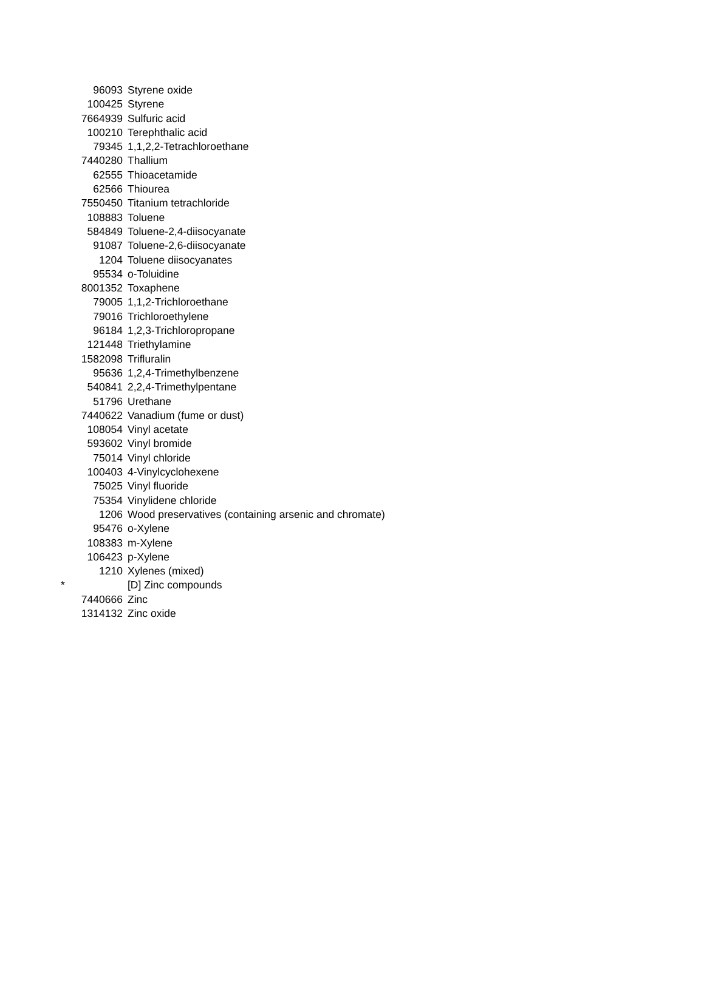| | 96093 | Styrene oxide |
| | 100425 | Styrene |
| | 7664939 | Sulfuric acid |
| | 100210 | Terephthalic acid |
| | 79345 | 1,1,2,2-Tetrachloroethane |
| | 7440280 | Thallium |
| | 62555 | Thioacetamide |
| | 62566 | Thiourea |
| | 7550450 | Titanium tetrachloride |
| | 108883 | Toluene |
| | 584849 | Toluene-2,4-diisocyanate |
| | 91087 | Toluene-2,6-diisocyanate |
| | 1204 | Toluene diisocyanates |
| | 95534 | o-Toluidine |
| | 8001352 | Toxaphene |
| | 79005 | 1,1,2-Trichloroethane |
| | 79016 | Trichloroethylene |
| | 96184 | 1,2,3-Trichloropropane |
| | 121448 | Triethylamine |
| | 1582098 | Trifluralin |
| | 95636 | 1,2,4-Trimethylbenzene |
| | 540841 | 2,2,4-Trimethylpentane |
| | 51796 | Urethane |
| | 7440622 | Vanadium (fume or dust) |
| | 108054 | Vinyl acetate |
| | 593602 | Vinyl bromide |
| | 75014 | Vinyl chloride |
| | 100403 | 4-Vinylcyclohexene |
| | 75025 | Vinyl fluoride |
| | 75354 | Vinylidene chloride |
| | 1206 | Wood preservatives (containing arsenic and chromate) |
| | 95476 | o-Xylene |
| | 108383 | m-Xylene |
| | 106423 | p-Xylene |
| | 1210 | Xylenes (mixed) |
| * | | [D] Zinc compounds |
| | 7440666 | Zinc |
| | 1314132 | Zinc oxide |